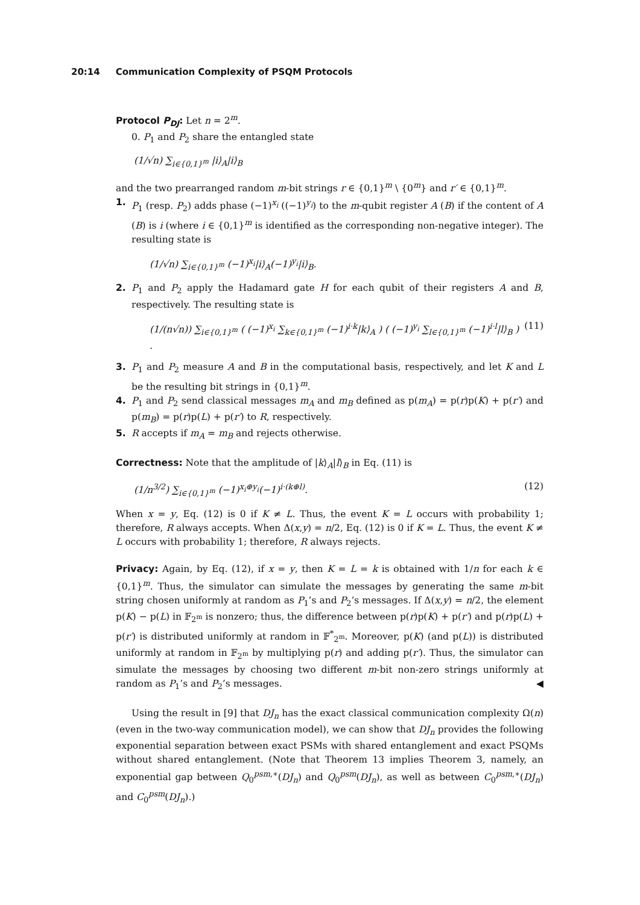20:14 Communication Complexity of PSQM Protocols
Protocol P<sub>DJ</sub>: Let n = 2<sup>m</sup>.
0. P<sub>1</sub> and P<sub>2</sub> share the entangled state
(1/√n) ∑<sub>i∈{0,1}<sup>m</sup></sub> |i⟩<sub>A</sub>|i⟩<sub>B</sub>
and the two prearranged random m-bit strings r ∈ {0,1}<sup>m</sup> \ {0<sup>m</sup>} and r′ ∈ {0,1}<sup>m</sup>.
1. P<sub>1</sub> (resp. P<sub>2</sub>) adds phase (−1)<sup>x<sub>i</sub></sup> ((−1)<sup>y<sub>i</sub></sup>) to the m-qubit register A (B) if the content of A (B) is i (where i ∈ {0,1}<sup>m</sup> is identified as the corresponding non-negative integer). The resulting state is
(1/√n) ∑<sub>i∈{0,1}<sup>m</sup></sub> (−1)<sup>x<sub>i</sub></sup>|i⟩<sub>A</sub>(−1)<sup>y<sub>i</sub></sup>|i⟩<sub>B</sub>.
2. P<sub>1</sub> and P<sub>2</sub> apply the Hadamard gate H for each qubit of their registers A and B, respectively. The resulting state is
(1/(n√n)) ∑<sub>i∈{0,1}<sup>m</sup></sub> ( (−1)<sup>x<sub>i</sub></sup> ∑<sub>k∈{0,1}<sup>m</sup></sub> (−1)<sup>i·k</sup>|k⟩<sub>A</sub> ) ( (−1)<sup>y<sub>i</sub></sup> ∑<sub>l∈{0,1}<sup>m</sup></sub> (−1)<sup>i·l</sup>|l⟩<sub>B</sub> ) . (11)
3. P<sub>1</sub> and P<sub>2</sub> measure A and B in the computational basis, respectively, and let K and L be the resulting bit strings in {0,1}<sup>m</sup>.
4. P<sub>1</sub> and P<sub>2</sub> send classical messages m<sub>A</sub> and m<sub>B</sub> defined as p(m<sub>A</sub>) = p(r)p(K) + p(r′) and p(m<sub>B</sub>) = p(r)p(L) + p(r′) to R, respectively.
5. R accepts if m<sub>A</sub> = m<sub>B</sub> and rejects otherwise.
Correctness: Note that the amplitude of |k⟩<sub>A</sub>|l⟩<sub>B</sub> in Eq. (11) is
(1/n<sup>3/2</sup>) ∑<sub>i∈{0,1}<sup>m</sup></sub> (−1)<sup>x<sub>i</sub>⊕y<sub>i</sub></sup>(−1)<sup>i·(k⊕l)</sup>. (12)
When x = y, Eq. (12) is 0 if K ≠ L. Thus, the event K = L occurs with probability 1; therefore, R always accepts. When Δ(x,y) = n/2, Eq. (12) is 0 if K = L. Thus, the event K ≠ L occurs with probability 1; therefore, R always rejects.
Privacy: Again, by Eq. (12), if x = y, then K = L = k is obtained with 1/n for each k ∈ {0,1}<sup>m</sup>. Thus, the simulator can simulate the messages by generating the same m-bit string chosen uniformly at random as P<sub>1</sub>’s and P<sub>2</sub>’s messages. If Δ(x,y) = n/2, the element p(K) − p(L) in 𝔽<sub>2<sup>m</sup></sub> is nonzero; thus, the difference between p(r)p(K) + p(r′) and p(r)p(L) + p(r′) is distributed uniformly at random in 𝔽<sup>*</sup><sub>2<sup>m</sup></sub>. Moreover, p(K) (and p(L)) is distributed uniformly at random in 𝔽<sub>2<sup>m</sup></sub> by multiplying p(r) and adding p(r′). Thus, the simulator can simulate the messages by choosing two different m-bit non-zero strings uniformly at random as P<sub>1</sub>’s and P<sub>2</sub>’s messages. ◀
Using the result in [9] that DJ<sub>n</sub> has the exact classical communication complexity Ω(n) (even in the two-way communication model), we can show that DJ<sub>n</sub> provides the following exponential separation between exact PSMs with shared entanglement and exact PSQMs without shared entanglement. (Note that Theorem 13 implies Theorem 3, namely, an exponential gap between Q<sub>0</sub><sup>psm,∗</sup>(DJ<sub>n</sub>) and Q<sub>0</sub><sup>psm</sup>(DJ<sub>n</sub>), as well as between C<sub>0</sub><sup>psm,∗</sup>(DJ<sub>n</sub>) and C<sub>0</sub><sup>psm</sup>(DJ<sub>n</sub>).)